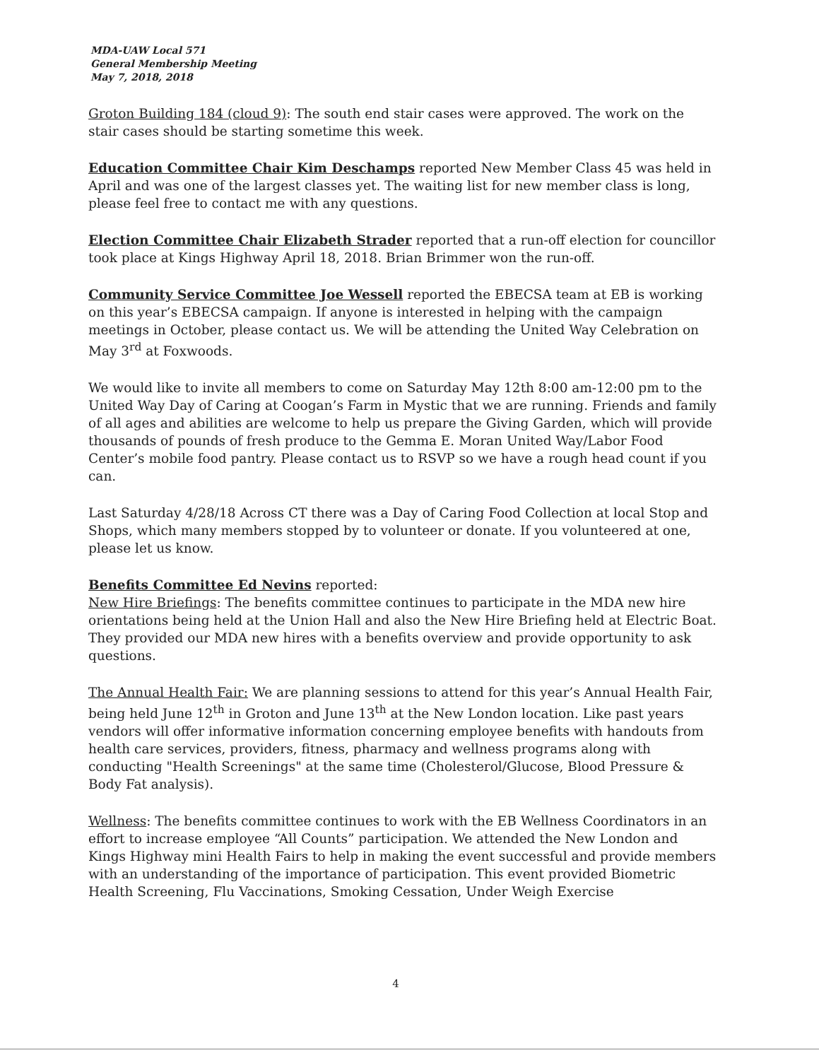MDA-UAW Local 571
General Membership Meeting
May 7, 2018, 2018
Groton Building 184 (cloud 9): The south end stair cases were approved. The work on the stair cases should be starting sometime this week.
Education Committee Chair Kim Deschamps reported New Member Class 45 was held in April and was one of the largest classes yet. The waiting list for new member class is long, please feel free to contact me with any questions.
Election Committee Chair Elizabeth Strader reported that a run-off election for councillor took place at Kings Highway April 18, 2018. Brian Brimmer won the run-off.
Community Service Committee Joe Wessell reported the EBECSA team at EB is working on this year’s EBECSA campaign. If anyone is interested in helping with the campaign meetings in October, please contact us. We will be attending the United Way Celebration on May 3<sup>rd</sup> at Foxwoods.
We would like to invite all members to come on Saturday May 12th 8:00 am-12:00 pm to the United Way Day of Caring at Coogan’s Farm in Mystic that we are running. Friends and family of all ages and abilities are welcome to help us prepare the Giving Garden, which will provide thousands of pounds of fresh produce to the Gemma E. Moran United Way/Labor Food Center’s mobile food pantry. Please contact us to RSVP so we have a rough head count if you can.
Last Saturday 4/28/18 Across CT there was a Day of Caring Food Collection at local Stop and Shops, which many members stopped by to volunteer or donate. If you volunteered at one, please let us know.
Benefits Committee Ed Nevins reported:
New Hire Briefings: The benefits committee continues to participate in the MDA new hire orientations being held at the Union Hall and also the New Hire Briefing held at Electric Boat. They provided our MDA new hires with a benefits overview and provide opportunity to ask questions.
The Annual Health Fair: We are planning sessions to attend for this year’s Annual Health Fair, being held June 12<sup>th</sup> in Groton and June 13<sup>th</sup> at the New London location. Like past years vendors will offer informative information concerning employee benefits with handouts from health care services, providers, fitness, pharmacy and wellness programs along with conducting "Health Screenings" at the same time (Cholesterol/Glucose, Blood Pressure & Body Fat analysis).
Wellness: The benefits committee continues to work with the EB Wellness Coordinators in an effort to increase employee “All Counts” participation. We attended the New London and Kings Highway mini Health Fairs to help in making the event successful and provide members with an understanding of the importance of participation. This event provided Biometric Health Screening, Flu Vaccinations, Smoking Cessation, Under Weigh Exercise
4